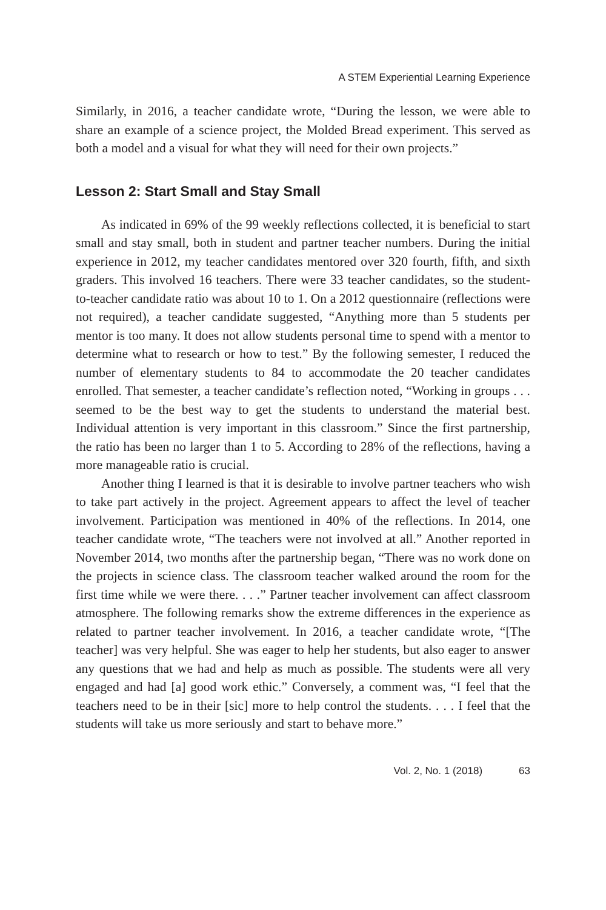A STEM Experiential Learning Experience
Similarly, in 2016, a teacher candidate wrote, “During the lesson, we were able to share an example of a science project, the Molded Bread experiment. This served as both a model and a visual for what they will need for their own projects.”
Lesson 2: Start Small and Stay Small
As indicated in 69% of the 99 weekly reflections collected, it is beneficial to start small and stay small, both in student and partner teacher numbers. During the initial experience in 2012, my teacher candidates mentored over 320 fourth, fifth, and sixth graders. This involved 16 teachers. There were 33 teacher candidates, so the student-to-teacher candidate ratio was about 10 to 1. On a 2012 questionnaire (reflections were not required), a teacher candidate suggested, “Anything more than 5 students per mentor is too many. It does not allow students personal time to spend with a mentor to determine what to research or how to test.” By the following semester, I reduced the number of elementary students to 84 to accommodate the 20 teacher candidates enrolled. That semester, a teacher candidate’s reflection noted, “Working in groups . . . seemed to be the best way to get the students to understand the material best. Individual attention is very important in this classroom.” Since the first partnership, the ratio has been no larger than 1 to 5. According to 28% of the reflections, having a more manageable ratio is crucial.
Another thing I learned is that it is desirable to involve partner teachers who wish to take part actively in the project. Agreement appears to affect the level of teacher involvement. Participation was mentioned in 40% of the reflections. In 2014, one teacher candidate wrote, “The teachers were not involved at all.” Another reported in November 2014, two months after the partnership began, “There was no work done on the projects in science class. The classroom teacher walked around the room for the first time while we were there. . . .” Partner teacher involvement can affect classroom atmosphere. The following remarks show the extreme differences in the experience as related to partner teacher involvement. In 2016, a teacher candidate wrote, “[The teacher] was very helpful. She was eager to help her students, but also eager to answer any questions that we had and help as much as possible. The students were all very engaged and had [a] good work ethic.” Conversely, a comment was, “I feel that the teachers need to be in their [sic] more to help control the students. . . . I feel that the students will take us more seriously and start to behave more.”
Vol. 2, No. 1 (2018) 63